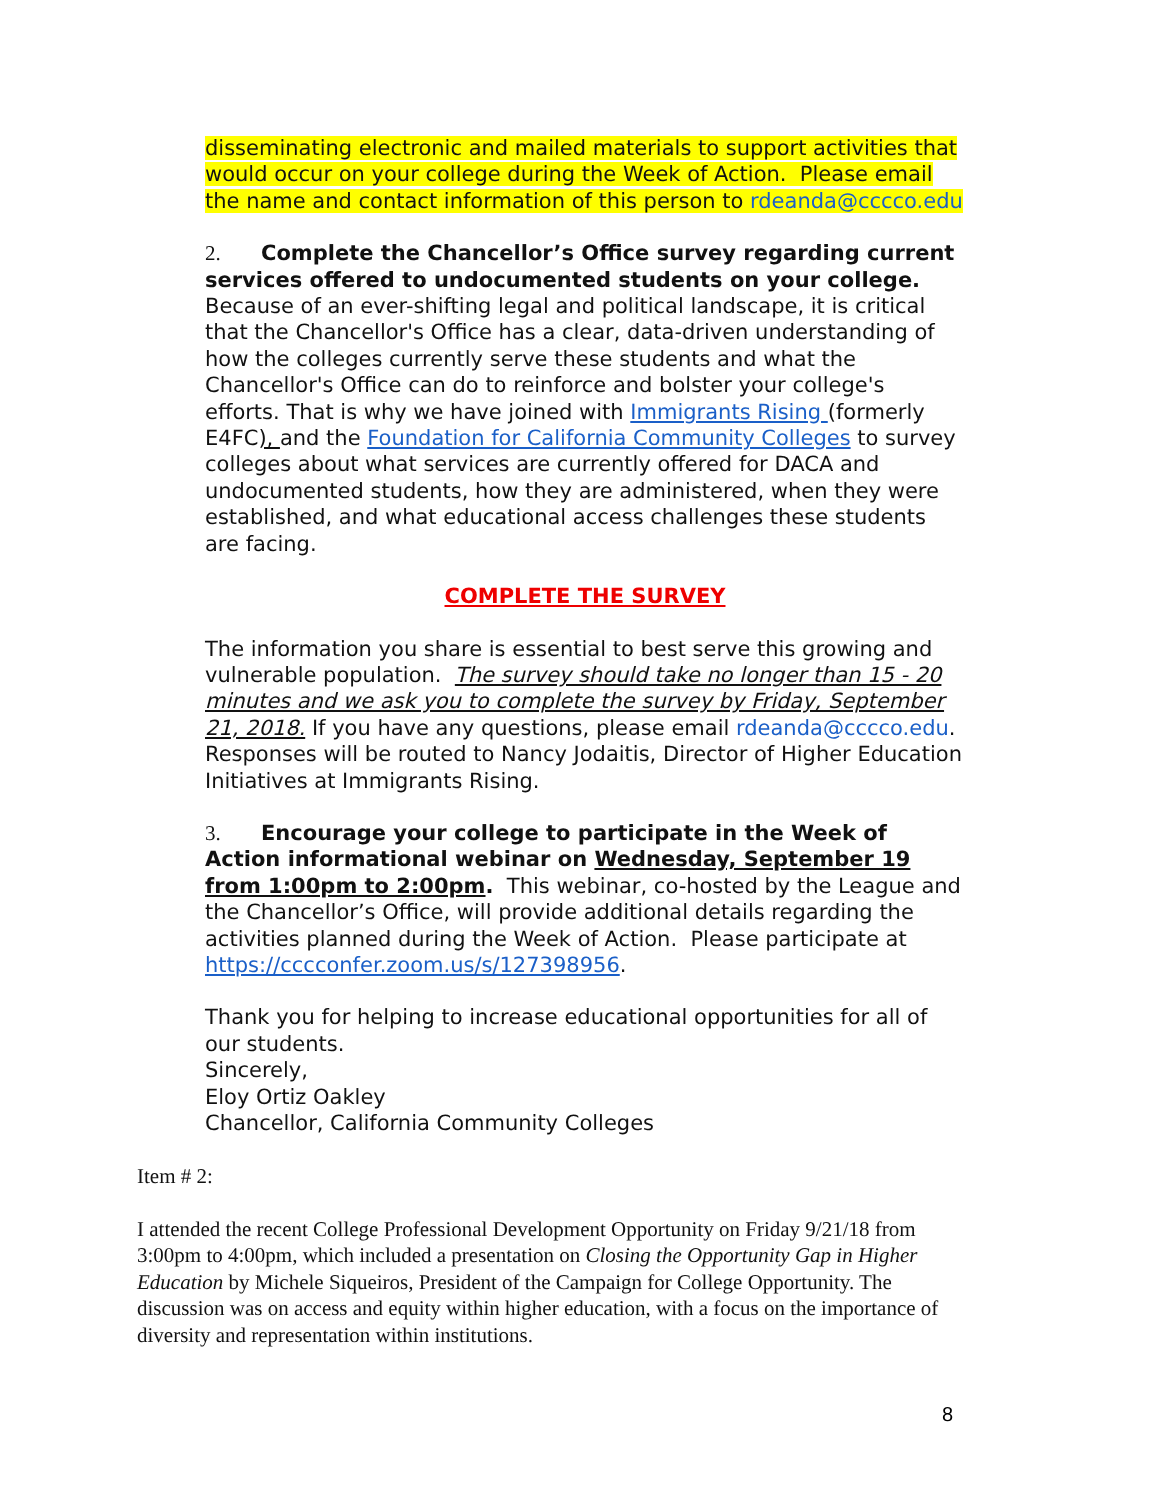disseminating electronic and mailed materials to support activities that would occur on your college during the Week of Action. Please email the name and contact information of this person to rdeanda@cccco.edu
2. Complete the Chancellor’s Office survey regarding current services offered to undocumented students on your college. Because of an ever-shifting legal and political landscape, it is critical that the Chancellor's Office has a clear, data-driven understanding of how the colleges currently serve these students and what the Chancellor's Office can do to reinforce and bolster your college's efforts. That is why we have joined with Immigrants Rising (formerly E4FC), and the Foundation for California Community Colleges to survey colleges about what services are currently offered for DACA and undocumented students, how they are administered, when they were established, and what educational access challenges these students are facing.
COMPLETE THE SURVEY
The information you share is essential to best serve this growing and vulnerable population. The survey should take no longer than 15 - 20 minutes and we ask you to complete the survey by Friday, September 21, 2018. If you have any questions, please email rdeanda@cccco.edu. Responses will be routed to Nancy Jodaitis, Director of Higher Education Initiatives at Immigrants Rising.
3. Encourage your college to participate in the Week of Action informational webinar on Wednesday, September 19 from 1:00pm to 2:00pm. This webinar, co-hosted by the League and the Chancellor’s Office, will provide additional details regarding the activities planned during the Week of Action. Please participate at https://cccconfer.zoom.us/s/127398956.
Thank you for helping to increase educational opportunities for all of our students.
Sincerely,
Eloy Ortiz Oakley
Chancellor, California Community Colleges
Item # 2:
I attended the recent College Professional Development Opportunity on Friday 9/21/18 from 3:00pm to 4:00pm, which included a presentation on Closing the Opportunity Gap in Higher Education by Michele Siqueiros, President of the Campaign for College Opportunity. The discussion was on access and equity within higher education, with a focus on the importance of diversity and representation within institutions.
8